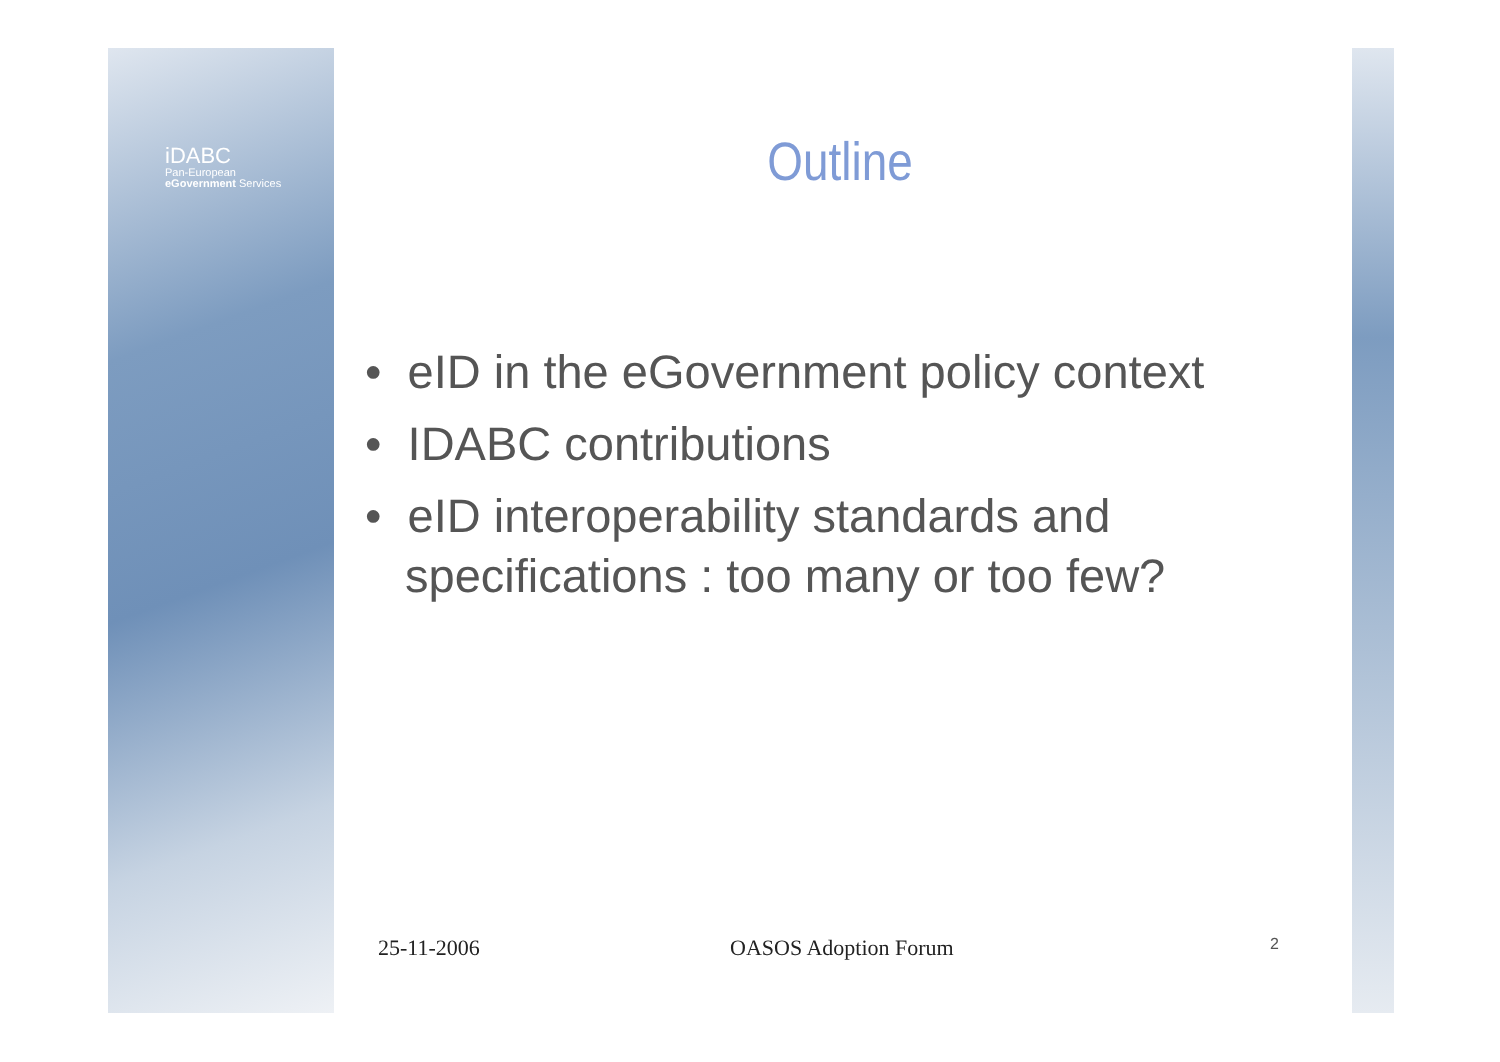iDABC
Pan-European
eGovernment Services
Outline
• eID in the eGovernment policy context
• IDABC contributions
• eID interoperability standards and specifications : too many or too few?
25-11-2006 OASOS Adoption Forum 2